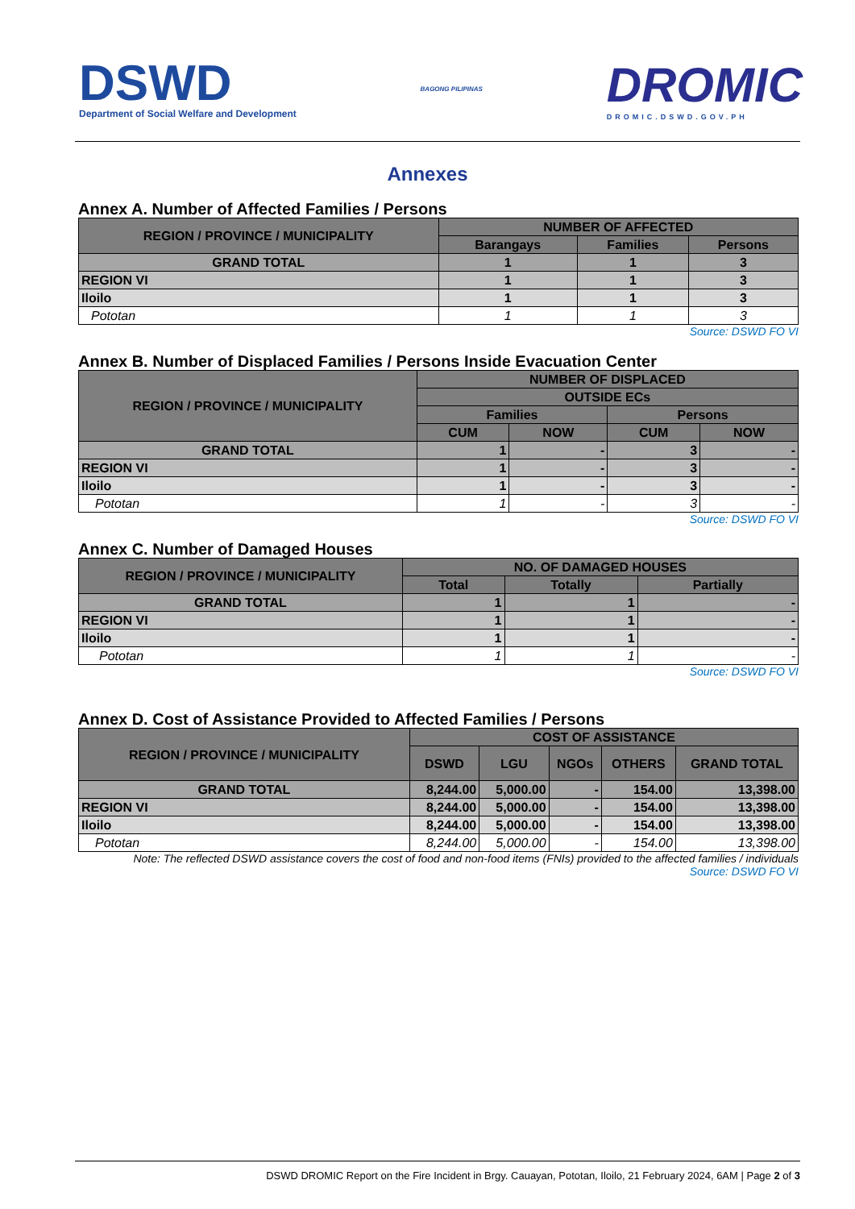DSWD
Department of Social Welfare and Development
BAGONG PILIPINAS
DROMIC
DROMIC.DSWD.GOV.PH
Annexes
Annex A. Number of Affected Families / Persons
| REGION / PROVINCE / MUNICIPALITY | NUMBER OF AFFECTED | | |
| --- | --- | --- | --- |
| | Barangays | Families | Persons |
| GRAND TOTAL | 1 | 1 | 3 |
| REGION VI | 1 | 1 | 3 |
| Iloilo | 1 | 1 | 3 |
| Pototan | 1 | 1 | 3 |
Source: DSWD FO VI
Annex B. Number of Displaced Families / Persons Inside Evacuation Center
| REGION / PROVINCE / MUNICIPALITY | NUMBER OF DISPLACED | | | |
| --- | --- | --- | --- | --- |
| | OUTSIDE ECs | | | |
| | Families | | Persons | |
| | CUM | NOW | CUM | NOW |
| GRAND TOTAL | 1 | - | 3 | - |
| REGION VI | 1 | - | 3 | - |
| Iloilo | 1 | - | 3 | - |
| Pototan | 1 | - | 3 | - |
Source: DSWD FO VI
Annex C. Number of Damaged Houses
| REGION / PROVINCE / MUNICIPALITY | NO. OF DAMAGED HOUSES | | |
| --- | --- | --- | --- |
| | Total | Totally | Partially |
| GRAND TOTAL | 1 | 1 | - |
| REGION VI | 1 | 1 | - |
| Iloilo | 1 | 1 | - |
| Pototan | 1 | 1 | - |
Source: DSWD FO VI
Annex D. Cost of Assistance Provided to Affected Families / Persons
| REGION / PROVINCE / MUNICIPALITY | COST OF ASSISTANCE | | | | |
| --- | --- | --- | --- | --- | --- |
| | DSWD | LGU | NGOs | OTHERS | GRAND TOTAL |
| GRAND TOTAL | 8,244.00 | 5,000.00 | - | 154.00 | 13,398.00 |
| REGION VI | 8,244.00 | 5,000.00 | - | 154.00 | 13,398.00 |
| Iloilo | 8,244.00 | 5,000.00 | - | 154.00 | 13,398.00 |
| Pototan | 8,244.00 | 5,000.00 | - | 154.00 | 13,398.00 |
Note: The reflected DSWD assistance covers the cost of food and non-food items (FNIs) provided to the affected families / individuals
Source: DSWD FO VI
DSWD DROMIC Report on the Fire Incident in Brgy. Cauayan, Pototan, Iloilo, 21 February 2024, 6AM | Page 2 of 3